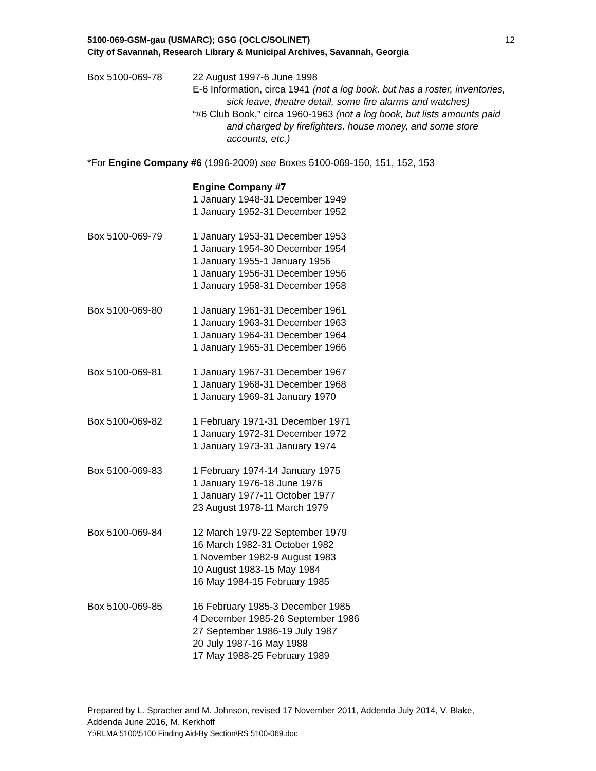5100-069-GSM-gau (USMARC); GSG (OCLC/SOLINET)
City of Savannah, Research Library & Municipal Archives, Savannah, Georgia
12
Box 5100-069-78 22 August 1997-6 June 1998
E-6 Information, circa 1941 (not a log book, but has a roster, inventories, sick leave, theatre detail, some fire alarms and watches)
“#6 Club Book,” circa 1960-1963 (not a log book, but lists amounts paid and charged by firefighters, house money, and some store accounts, etc.)
*For Engine Company #6 (1996-2009) see Boxes 5100-069-150, 151, 152, 153
Engine Company #7
1 January 1948-31 December 1949
1 January 1952-31 December 1952
Box 5100-069-79 1 January 1953-31 December 1953
1 January 1954-30 December 1954
1 January 1955-1 January 1956
1 January 1956-31 December 1956
1 January 1958-31 December 1958
Box 5100-069-80 1 January 1961-31 December 1961
1 January 1963-31 December 1963
1 January 1964-31 December 1964
1 January 1965-31 December 1966
Box 5100-069-81 1 January 1967-31 December 1967
1 January 1968-31 December 1968
1 January 1969-31 January 1970
Box 5100-069-82 1 February 1971-31 December 1971
1 January 1972-31 December 1972
1 January 1973-31 January 1974
Box 5100-069-83 1 February 1974-14 January 1975
1 January 1976-18 June 1976
1 January 1977-11 October 1977
23 August 1978-11 March 1979
Box 5100-069-84 12 March 1979-22 September 1979
16 March 1982-31 October 1982
1 November 1982-9 August 1983
10 August 1983-15 May 1984
16 May 1984-15 February 1985
Box 5100-069-85 16 February 1985-3 December 1985
4 December 1985-26 September 1986
27 September 1986-19 July 1987
20 July 1987-16 May 1988
17 May 1988-25 February 1989
Prepared by L. Spracher and M. Johnson, revised 17 November 2011, Addenda July 2014, V. Blake, Addenda June 2016, M. Kerkhoff
Y:\RLMA 5100\5100 Finding Aid-By Section\RS 5100-069.doc